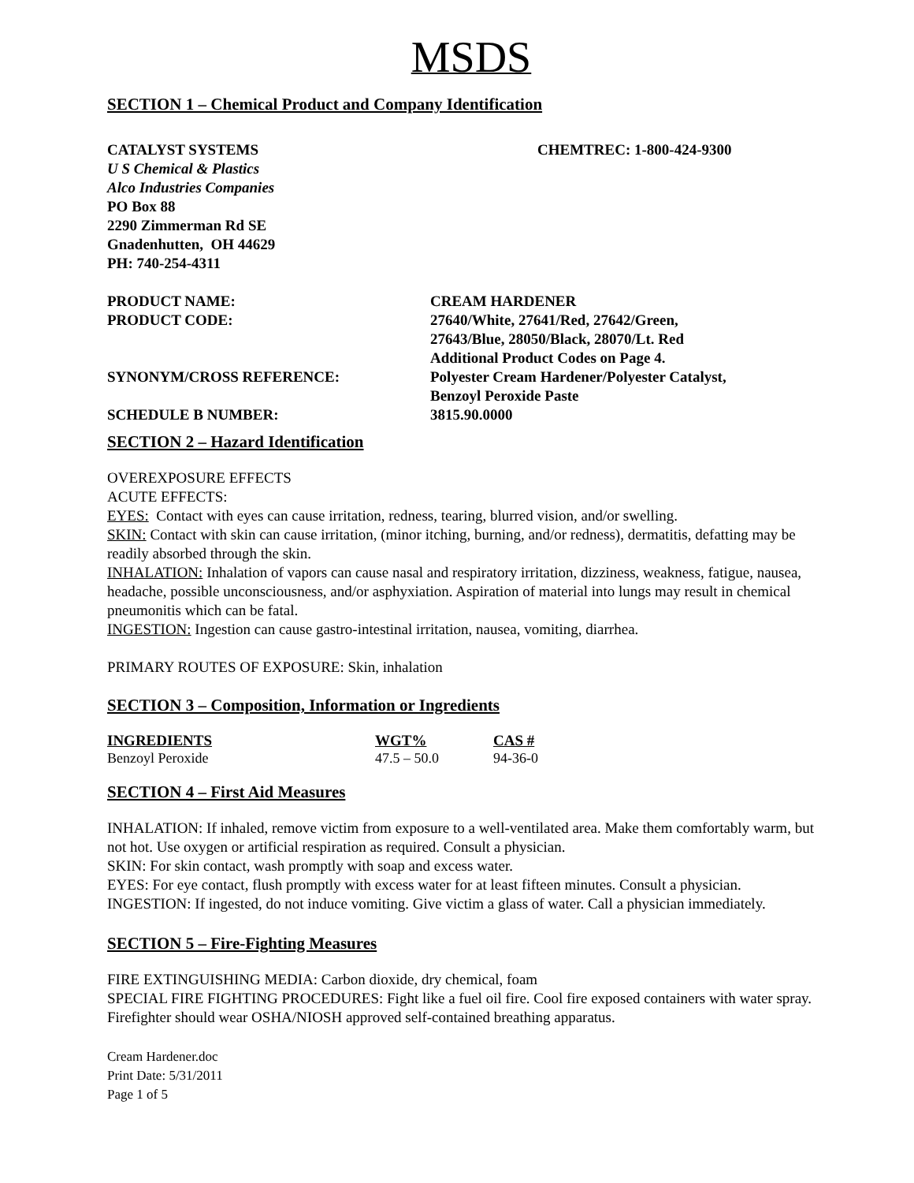MSDS
SECTION 1 – Chemical Product and Company Identification
CATALYST SYSTEMS CHEMTREC: 1-800-424-9300
U S Chemical & Plastics
Alco Industries Companies
PO Box 88
2290 Zimmerman Rd SE
Gnadenhutten, OH 44629
PH: 740-254-4311
PRODUCT NAME: CREAM HARDENER
PRODUCT CODE: 27640/White, 27641/Red, 27642/Green,
27643/Blue, 28050/Black, 28070/Lt. Red
Additional Product Codes on Page 4.
SYNONYM/CROSS REFERENCE: Polyester Cream Hardener/Polyester Catalyst,
Benzoyl Peroxide Paste
SCHEDULE B NUMBER: 3815.90.0000
SECTION 2 – Hazard Identification
OVEREXPOSURE EFFECTS
ACUTE EFFECTS:
EYES: Contact with eyes can cause irritation, redness, tearing, blurred vision, and/or swelling.
SKIN: Contact with skin can cause irritation, (minor itching, burning, and/or redness), dermatitis, defatting may be readily absorbed through the skin.
INHALATION: Inhalation of vapors can cause nasal and respiratory irritation, dizziness, weakness, fatigue, nausea, headache, possible unconsciousness, and/or asphyxiation. Aspiration of material into lungs may result in chemical pneumonitis which can be fatal.
INGESTION: Ingestion can cause gastro-intestinal irritation, nausea, vomiting, diarrhea.
PRIMARY ROUTES OF EXPOSURE: Skin, inhalation
SECTION 3 – Composition, Information or Ingredients
| INGREDIENTS | WGT% | CAS # |
| --- | --- | --- |
| Benzoyl Peroxide | 47.5 – 50.0 | 94-36-0 |
SECTION 4 – First Aid Measures
INHALATION: If inhaled, remove victim from exposure to a well-ventilated area. Make them comfortably warm, but not hot. Use oxygen or artificial respiration as required. Consult a physician.
SKIN: For skin contact, wash promptly with soap and excess water.
EYES: For eye contact, flush promptly with excess water for at least fifteen minutes. Consult a physician.
INGESTION: If ingested, do not induce vomiting. Give victim a glass of water. Call a physician immediately.
SECTION 5 – Fire-Fighting Measures
FIRE EXTINGUISHING MEDIA: Carbon dioxide, dry chemical, foam
SPECIAL FIRE FIGHTING PROCEDURES: Fight like a fuel oil fire. Cool fire exposed containers with water spray. Firefighter should wear OSHA/NIOSH approved self-contained breathing apparatus.
Cream Hardener.doc
Print Date: 5/31/2011
Page 1 of 5